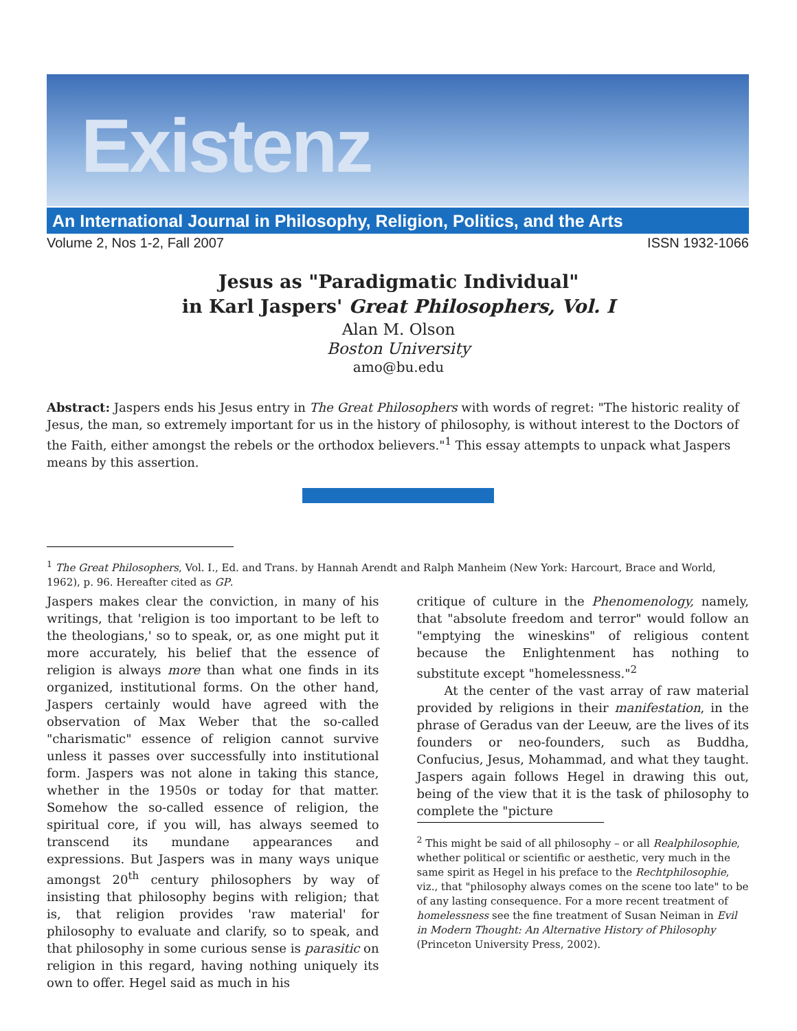Existenz
An International Journal in Philosophy, Religion, Politics, and the Arts
Volume 2, Nos 1-2, Fall 2007 ISSN 1932-1066
Jesus as "Paradigmatic Individual"
in Karl Jaspers' Great Philosophers, Vol. I
Alan M. Olson
Boston University
amo@bu.edu
Abstract: Jaspers ends his Jesus entry in The Great Philosophers with words of regret: "The historic reality of Jesus, the man, so extremely important for us in the history of philosophy, is without interest to the Doctors of the Faith, either amongst the rebels or the orthodox believers."<sup>1</sup> This essay attempts to unpack what Jaspers means by this assertion.
<sup>1</sup> The Great Philosophers, Vol. I., Ed. and Trans. by Hannah Arendt and Ralph Manheim (New York: Harcourt, Brace and World, 1962), p. 96. Hereafter cited as GP.
Jaspers makes clear the conviction, in many of his writings, that 'religion is too important to be left to the theologians,' so to speak, or, as one might put it more accurately, his belief that the essence of religion is always more than what one finds in its organized, institutional forms. On the other hand, Jaspers certainly would have agreed with the observation of Max Weber that the so-called "charismatic" essence of religion cannot survive unless it passes over successfully into institutional form. Jaspers was not alone in taking this stance, whether in the 1950s or today for that matter. Somehow the so-called essence of religion, the spiritual core, if you will, has always seemed to transcend its mundane appearances and expressions. But Jaspers was in many ways unique amongst 20<sup>th</sup> century philosophers by way of insisting that philosophy begins with religion; that is, that religion provides 'raw material' for philosophy to evaluate and clarify, so to speak, and that philosophy in some curious sense is parasitic on religion in this regard, having nothing uniquely its own to offer. Hegel said as much in his
critique of culture in the Phenomenology, namely, that "absolute freedom and terror" would follow an "emptying the wineskins" of religious content because the Enlightenment has nothing to substitute except "homelessness."<sup>2</sup>
At the center of the vast array of raw material provided by religions in their manifestation, in the phrase of Geradus van der Leeuw, are the lives of its founders or neo-founders, such as Buddha, Confucius, Jesus, Mohammad, and what they taught. Jaspers again follows Hegel in drawing this out, being of the view that it is the task of philosophy to complete the "picture
<sup>2</sup> This might be said of all philosophy – or all Realphilosophie, whether political or scientific or aesthetic, very much in the same spirit as Hegel in his preface to the Rechtphilosophie, viz., that "philosophy always comes on the scene too late" to be of any lasting consequence. For a more recent treatment of homelessness see the fine treatment of Susan Neiman in Evil in Modern Thought: An Alternative History of Philosophy (Princeton University Press, 2002).